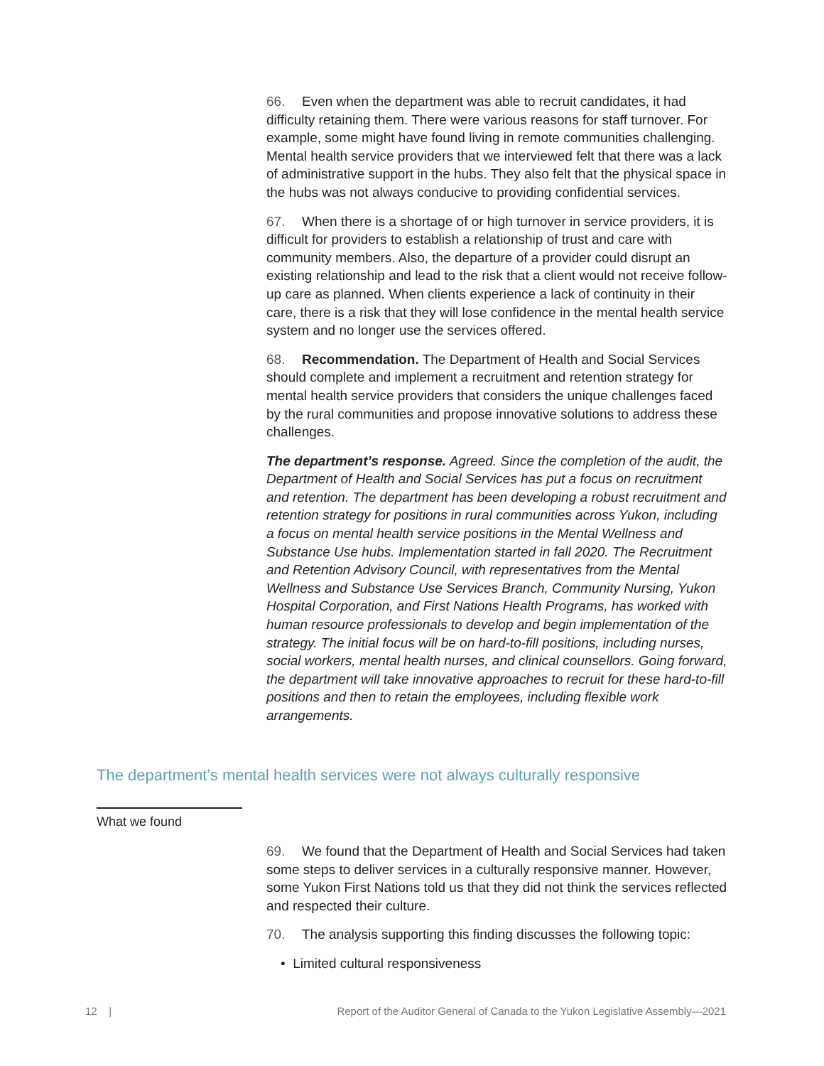66. Even when the department was able to recruit candidates, it had difficulty retaining them. There were various reasons for staff turnover. For example, some might have found living in remote communities challenging. Mental health service providers that we interviewed felt that there was a lack of administrative support in the hubs. They also felt that the physical space in the hubs was not always conducive to providing confidential services.
67. When there is a shortage of or high turnover in service providers, it is difficult for providers to establish a relationship of trust and care with community members. Also, the departure of a provider could disrupt an existing relationship and lead to the risk that a client would not receive follow-up care as planned. When clients experience a lack of continuity in their care, there is a risk that they will lose confidence in the mental health service system and no longer use the services offered.
68. Recommendation. The Department of Health and Social Services should complete and implement a recruitment and retention strategy for mental health service providers that considers the unique challenges faced by the rural communities and propose innovative solutions to address these challenges.
The department’s response. Agreed. Since the completion of the audit, the Department of Health and Social Services has put a focus on recruitment and retention. The department has been developing a robust recruitment and retention strategy for positions in rural communities across Yukon, including a focus on mental health service positions in the Mental Wellness and Substance Use hubs. Implementation started in fall 2020. The Recruitment and Retention Advisory Council, with representatives from the Mental Wellness and Substance Use Services Branch, Community Nursing, Yukon Hospital Corporation, and First Nations Health Programs, has worked with human resource professionals to develop and begin implementation of the strategy. The initial focus will be on hard-to-fill positions, including nurses, social workers, mental health nurses, and clinical counsellors. Going forward, the department will take innovative approaches to recruit for these hard-to-fill positions and then to retain the employees, including flexible work arrangements.
The department’s mental health services were not always culturally responsive
What we found
69. We found that the Department of Health and Social Services had taken some steps to deliver services in a culturally responsive manner. However, some Yukon First Nations told us that they did not think the services reflected and respected their culture.
70. The analysis supporting this finding discusses the following topic:
• Limited cultural responsiveness
12 | Report of the Auditor General of Canada to the Yukon Legislative Assembly—2021